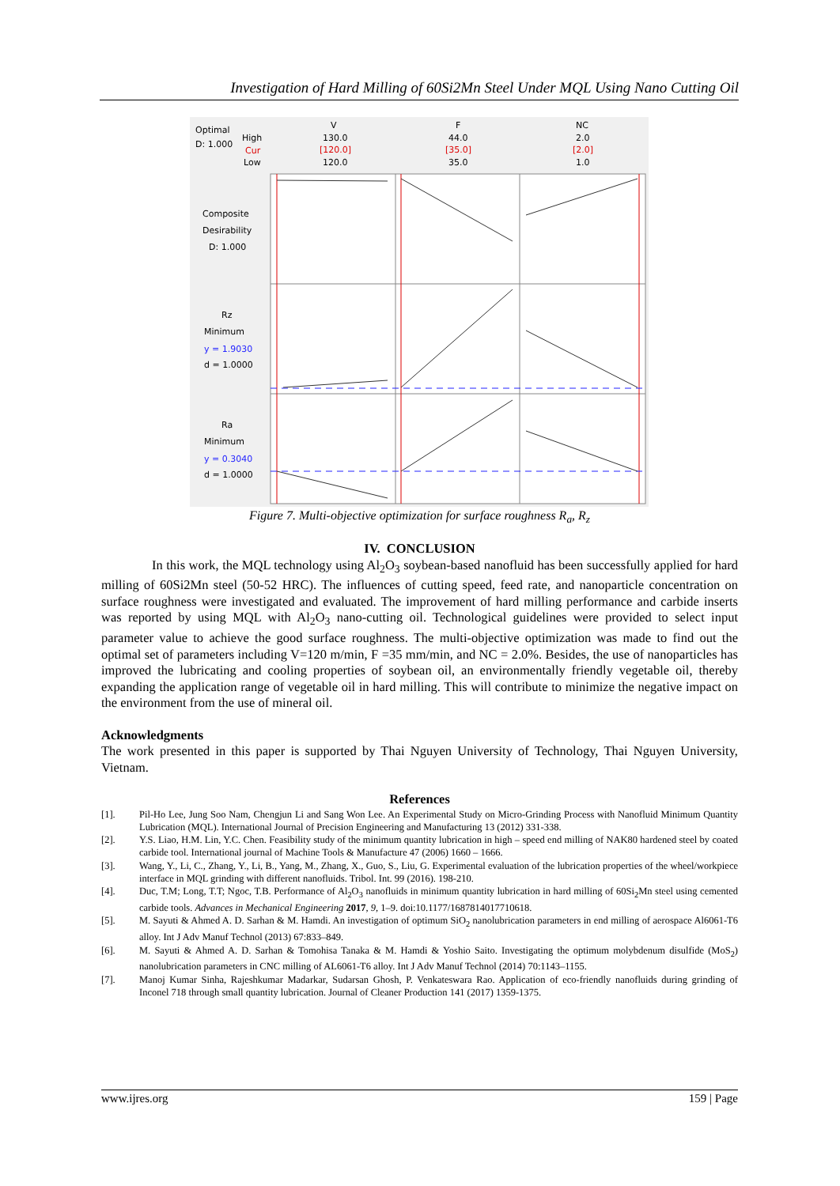Investigation of Hard Milling of 60Si2Mn Steel Under MQL Using Nano Cutting Oil
Optimal
D: 1.000
High
Cur
Low
V
130.0
[120.0]
120.0
F
44.0
[35.0]
35.0
NC
2.0
[2.0]
1.0
Composite
Desirability
D: 1.000
Rz
Minimum
y = 1.9030
d = 1.0000
Ra
Minimum
y = 0.3040
d = 1.0000
Figure 7. Multi-objective optimization for surface roughness R<sub>a</sub>, R<sub>z</sub>
IV. CONCLUSION
In this work, the MQL technology using Al<sub>2</sub>O<sub>3</sub> soybean-based nanofluid has been successfully applied for hard milling of 60Si2Mn steel (50-52 HRC). The influences of cutting speed, feed rate, and nanoparticle concentration on surface roughness were investigated and evaluated. The improvement of hard milling performance and carbide inserts was reported by using MQL with Al<sub>2</sub>O<sub>3</sub> nano-cutting oil. Technological guidelines were provided to select input parameter value to achieve the good surface roughness. The multi-objective optimization was made to find out the optimal set of parameters including V=120 m/min, F =35 mm/min, and NC = 2.0%. Besides, the use of nanoparticles has improved the lubricating and cooling properties of soybean oil, an environmentally friendly vegetable oil, thereby expanding the application range of vegetable oil in hard milling. This will contribute to minimize the negative impact on the environment from the use of mineral oil.
Acknowledgments
The work presented in this paper is supported by Thai Nguyen University of Technology, Thai Nguyen University, Vietnam.
References
[1]. Pil-Ho Lee, Jung Soo Nam, Chengjun Li and Sang Won Lee. An Experimental Study on Micro-Grinding Process with Nanofluid Minimum Quantity Lubrication (MQL). International Journal of Precision Engineering and Manufacturing 13 (2012) 331-338.
[2]. Y.S. Liao, H.M. Lin, Y.C. Chen. Feasibility study of the minimum quantity lubrication in high – speed end milling of NAK80 hardened steel by coated carbide tool. International journal of Machine Tools & Manufacture 47 (2006) 1660 – 1666.
[3]. Wang, Y., Li, C., Zhang, Y., Li, B., Yang, M., Zhang, X., Guo, S., Liu, G. Experimental evaluation of the lubrication properties of the wheel/workpiece interface in MQL grinding with different nanofluids. Tribol. Int. 99 (2016). 198-210.
[4]. Duc, T.M; Long, T.T; Ngoc, T.B. Performance of Al<sub>2</sub>O<sub>3</sub> nanofluids in minimum quantity lubrication in hard milling of 60Si<sub>2</sub>Mn steel using cemented carbide tools. Advances in Mechanical Engineering 2017, 9, 1–9. doi:10.1177/1687814017710618.
[5]. M. Sayuti & Ahmed A. D. Sarhan & M. Hamdi. An investigation of optimum SiO<sub>2</sub> nanolubrication parameters in end milling of aerospace Al6061-T6 alloy. Int J Adv Manuf Technol (2013) 67:833–849.
[6]. M. Sayuti & Ahmed A. D. Sarhan & Tomohisa Tanaka & M. Hamdi & Yoshio Saito. Investigating the optimum molybdenum disulfide (MoS<sub>2</sub>) nanolubrication parameters in CNC milling of AL6061-T6 alloy. Int J Adv Manuf Technol (2014) 70:1143–1155.
[7]. Manoj Kumar Sinha, Rajeshkumar Madarkar, Sudarsan Ghosh, P. Venkateswara Rao. Application of eco-friendly nanofluids during grinding of Inconel 718 through small quantity lubrication. Journal of Cleaner Production 141 (2017) 1359-1375.
www.ijres.org 159 | Page